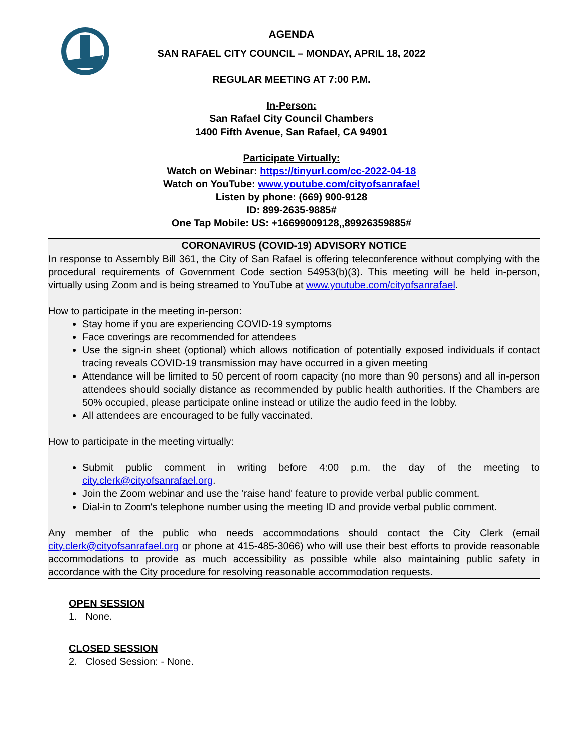AGENDA
SAN RAFAEL CITY COUNCIL – MONDAY, APRIL 18, 2022
REGULAR MEETING AT 7:00 P.M.
In-Person:
San Rafael City Council Chambers
1400 Fifth Avenue, San Rafael, CA 94901
Participate Virtually:
Watch on Webinar: https://tinyurl.com/cc-2022-04-18
Watch on YouTube: www.youtube.com/cityofsanrafael
Listen by phone: (669) 900-9128
ID: 899-2635-9885#
One Tap Mobile: US: +16699009128,,89926359885#
CORONAVIRUS (COVID-19) ADVISORY NOTICE
In response to Assembly Bill 361, the City of San Rafael is offering teleconference without complying with the procedural requirements of Government Code section 54953(b)(3). This meeting will be held in-person, virtually using Zoom and is being streamed to YouTube at www.youtube.com/cityofsanrafael.
How to participate in the meeting in-person:
Stay home if you are experiencing COVID-19 symptoms
Face coverings are recommended for attendees
Use the sign-in sheet (optional) which allows notification of potentially exposed individuals if contact tracing reveals COVID-19 transmission may have occurred in a given meeting
Attendance will be limited to 50 percent of room capacity (no more than 90 persons) and all in-person attendees should socially distance as recommended by public health authorities. If the Chambers are 50% occupied, please participate online instead or utilize the audio feed in the lobby.
All attendees are encouraged to be fully vaccinated.
How to participate in the meeting virtually:
Submit public comment in writing before 4:00 p.m. the day of the meeting to city.clerk@cityofsanrafael.org.
Join the Zoom webinar and use the 'raise hand' feature to provide verbal public comment.
Dial-in to Zoom's telephone number using the meeting ID and provide verbal public comment.
Any member of the public who needs accommodations should contact the City Clerk (email city.clerk@cityofsanrafael.org or phone at 415-485-3066) who will use their best efforts to provide reasonable accommodations to provide as much accessibility as possible while also maintaining public safety in accordance with the City procedure for resolving reasonable accommodation requests.
OPEN SESSION
1. None.
CLOSED SESSION
2. Closed Session: - None.